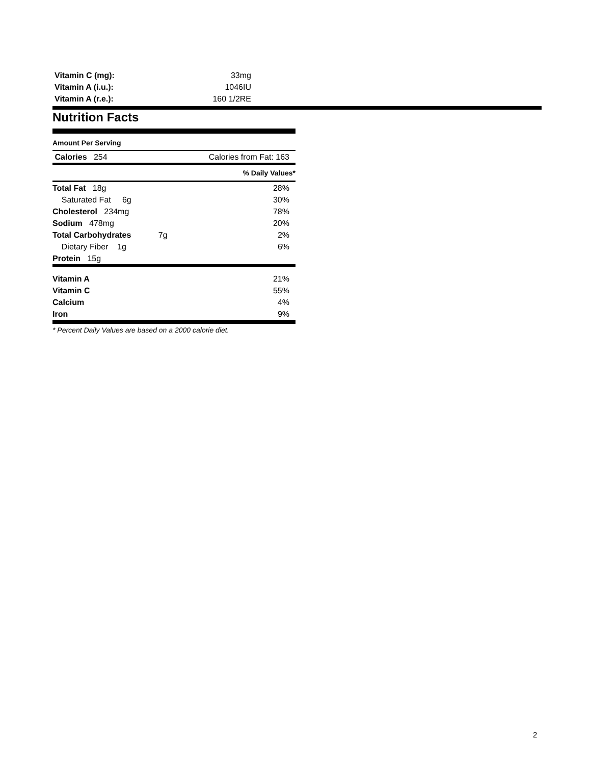| Vitamin C (mg): | 33mg |
| Vitamin A (i.u.): | 1046IU |
| Vitamin A (r.e.): | 160 1/2RE |
Nutrition Facts
Amount Per Serving
| Calories 254 | Calories from Fat: 163 |
| | % Daily Values* |
| Total Fat 18g | 28% |
| Saturated Fat 6g | 30% |
| Cholesterol 234mg | 78% |
| Sodium 478mg | 20% |
| Total Carbohydrates 7g | 2% |
| Dietary Fiber 1g | 6% |
| Protein 15g | |
| Vitamin A | 21% |
| Vitamin C | 55% |
| Calcium | 4% |
| Iron | 9% |
* Percent Daily Values are based on a 2000 calorie diet.
2